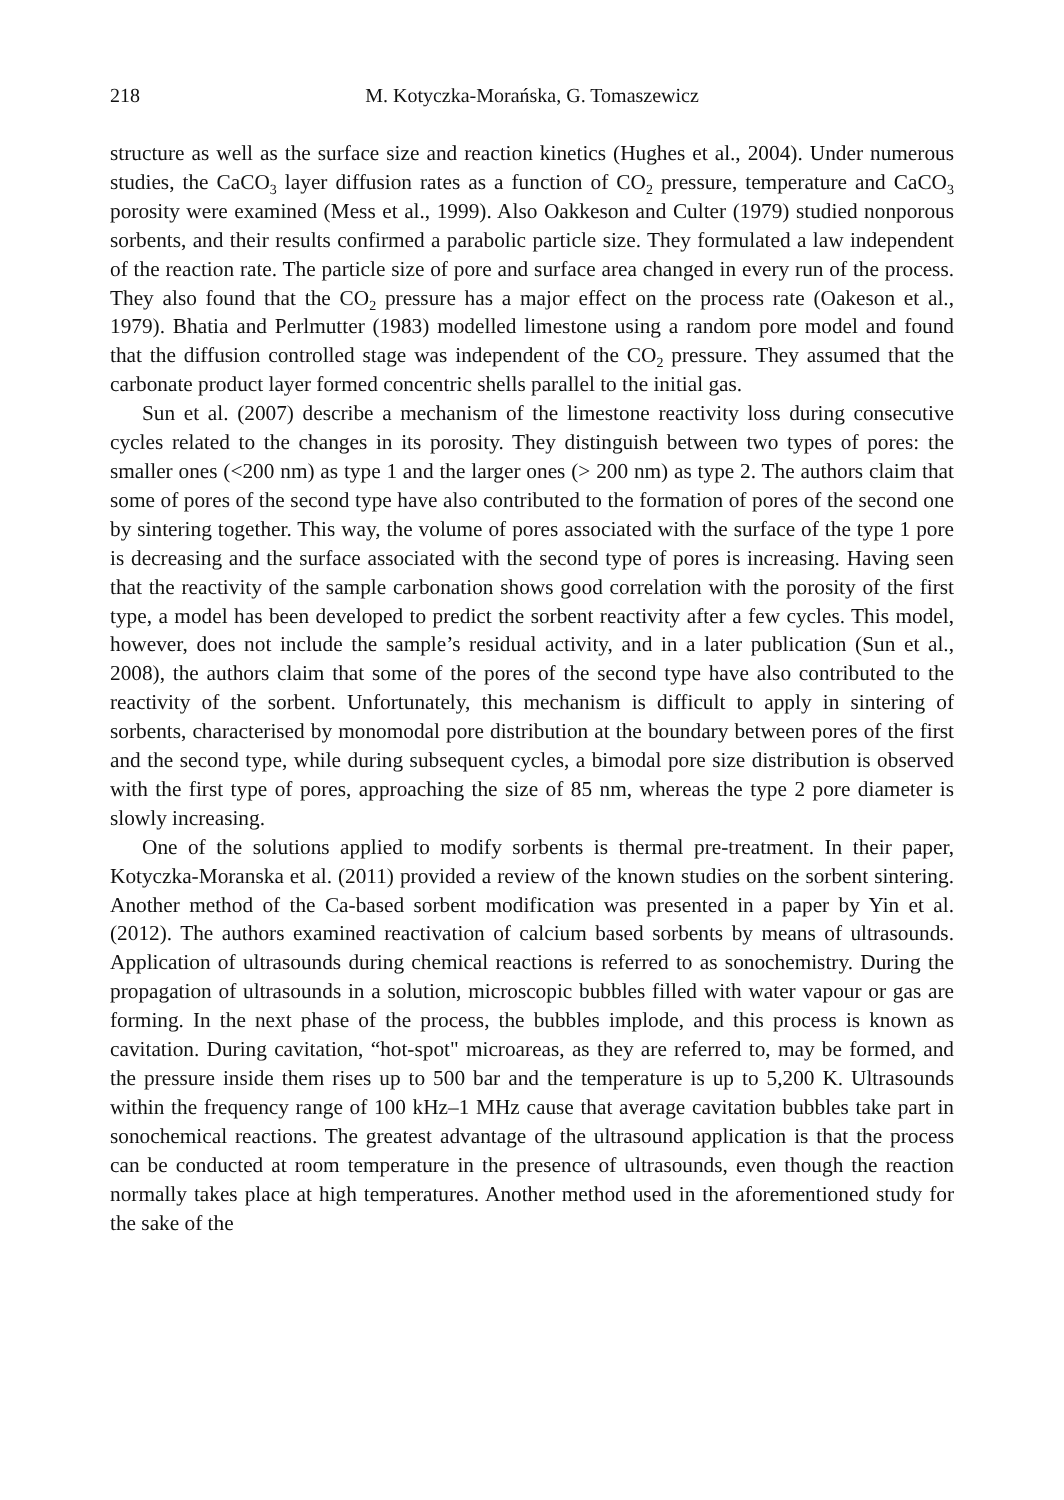218 M. Kotyczka-Morańska, G. Tomaszewicz
structure as well as the surface size and reaction kinetics (Hughes et al., 2004). Under numerous studies, the CaCO<sub>3</sub> layer diffusion rates as a function of CO<sub>2</sub> pressure, temperature and CaCO<sub>3</sub> porosity were examined (Mess et al., 1999). Also Oakkeson and Culter (1979) studied nonporous sorbents, and their results confirmed a parabolic particle size. They formulated a law independent of the reaction rate. The particle size of pore and surface area changed in every run of the process. They also found that the CO<sub>2</sub> pressure has a major effect on the process rate (Oakeson et al., 1979). Bhatia and Perlmutter (1983) modelled limestone using a random pore model and found that the diffusion controlled stage was independent of the CO<sub>2</sub> pressure. They assumed that the carbonate product layer formed concentric shells parallel to the initial gas.
Sun et al. (2007) describe a mechanism of the limestone reactivity loss during consecutive cycles related to the changes in its porosity. They distinguish between two types of pores: the smaller ones (<200 nm) as type 1 and the larger ones (> 200 nm) as type 2. The authors claim that some of pores of the second type have also contributed to the formation of pores of the second one by sintering together. This way, the volume of pores associated with the surface of the type 1 pore is decreasing and the surface associated with the second type of pores is increasing. Having seen that the reactivity of the sample carbonation shows good correlation with the porosity of the first type, a model has been developed to predict the sorbent reactivity after a few cycles. This model, however, does not include the sample’s residual activity, and in a later publication (Sun et al., 2008), the authors claim that some of the pores of the second type have also contributed to the reactivity of the sorbent. Unfortunately, this mechanism is difficult to apply in sintering of sorbents, characterised by monomodal pore distribution at the boundary between pores of the first and the second type, while during subsequent cycles, a bimodal pore size distribution is observed with the first type of pores, approaching the size of 85 nm, whereas the type 2 pore diameter is slowly increasing.
One of the solutions applied to modify sorbents is thermal pre-treatment. In their paper, Kotyczka-Moranska et al. (2011) provided a review of the known studies on the sorbent sintering. Another method of the Ca-based sorbent modification was presented in a paper by Yin et al. (2012). The authors examined reactivation of calcium based sorbents by means of ultrasounds. Application of ultrasounds during chemical reactions is referred to as sonochemistry. During the propagation of ultrasounds in a solution, microscopic bubbles filled with water vapour or gas are forming. In the next phase of the process, the bubbles implode, and this process is known as cavitation. During cavitation, “hot-spot" microareas, as they are referred to, may be formed, and the pressure inside them rises up to 500 bar and the temperature is up to 5,200 K. Ultrasounds within the frequency range of 100 kHz–1 MHz cause that average cavitation bubbles take part in sonochemical reactions. The greatest advantage of the ultrasound application is that the process can be conducted at room temperature in the presence of ultrasounds, even though the reaction normally takes place at high temperatures. Another method used in the aforementioned study for the sake of the